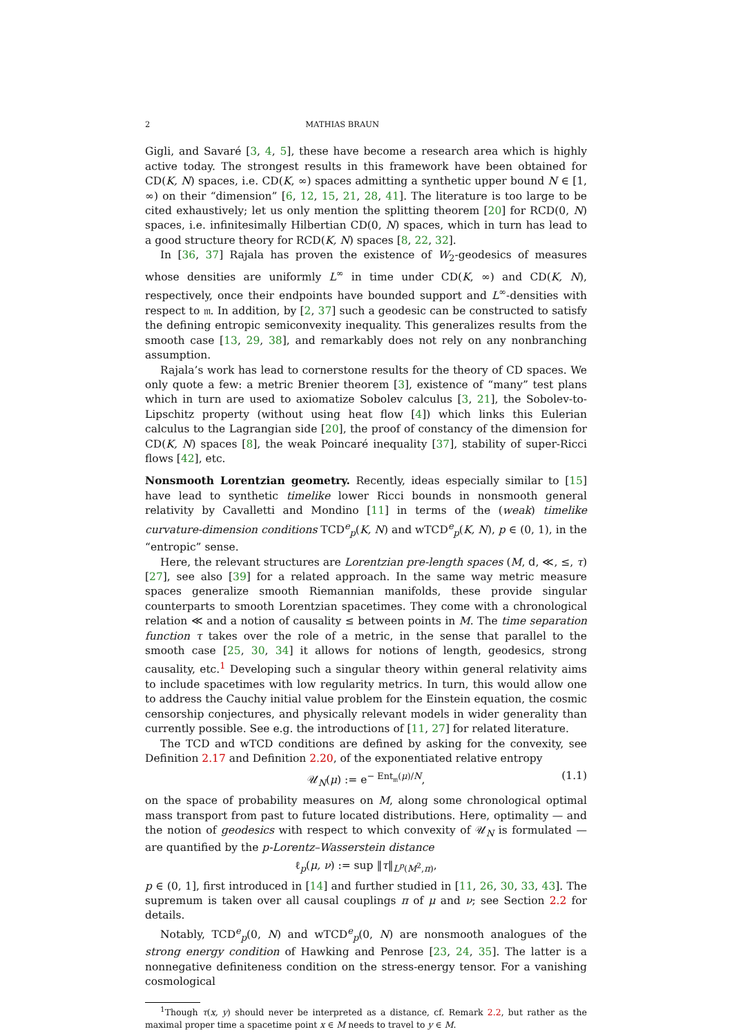2 MATHIAS BRAUN
Gigli, and Savaré [3, 4, 5], these have become a research area which is highly active today. The strongest results in this framework have been obtained for CD(K, N) spaces, i.e. CD(K, ∞) spaces admitting a synthetic upper bound N ∈ [1, ∞) on their “dimension” [6, 12, 15, 21, 28, 41]. The literature is too large to be cited exhaustively; let us only mention the splitting theorem [20] for RCD(0, N) spaces, i.e. infinitesimally Hilbertian CD(0, N) spaces, which in turn has lead to a good structure theory for RCD(K, N) spaces [8, 22, 32].
In [36, 37] Rajala has proven the existence of W<sub>2</sub>-geodesics of measures whose densities are uniformly L<sup>∞</sup> in time under CD(K, ∞) and CD(K, N), respectively, once their endpoints have bounded support and L<sup>∞</sup>-densities with respect to 𝔪. In addition, by [2, 37] such a geodesic can be constructed to satisfy the defining entropic semiconvexity inequality. This generalizes results from the smooth case [13, 29, 38], and remarkably does not rely on any nonbranching assumption.
Rajala’s work has lead to cornerstone results for the theory of CD spaces. We only quote a few: a metric Brenier theorem [3], existence of “many” test plans which in turn are used to axiomatize Sobolev calculus [3, 21], the Sobolev-to-Lipschitz property (without using heat flow [4]) which links this Eulerian calculus to the Lagrangian side [20], the proof of constancy of the dimension for CD(K, N) spaces [8], the weak Poincaré inequality [37], stability of super-Ricci flows [42], etc.
Nonsmooth Lorentzian geometry. Recently, ideas especially similar to [15] have lead to synthetic timelike lower Ricci bounds in nonsmooth general relativity by Cavalletti and Mondino [11] in terms of the (weak) timelike curvature-dimension conditions TCD<sup>e</sup><sub>p</sub>(K, N) and wTCD<sup>e</sup><sub>p</sub>(K, N), p ∈ (0, 1), in the “entropic” sense.
Here, the relevant structures are Lorentzian pre-length spaces (M, 𝖽, ≪, ≤, τ) [27], see also [39] for a related approach. In the same way metric measure spaces generalize smooth Riemannian manifolds, these provide singular counterparts to smooth Lorentzian spacetimes. They come with a chronological relation ≪ and a notion of causality ≤ between points in M. The time separation function τ takes over the role of a metric, in the sense that parallel to the smooth case [25, 30, 34] it allows for notions of length, geodesics, strong causality, etc.<sup>1</sup> Developing such a singular theory within general relativity aims to include spacetimes with low regularity metrics. In turn, this would allow one to address the Cauchy initial value problem for the Einstein equation, the cosmic censorship conjectures, and physically relevant models in wider generality than currently possible. See e.g. the introductions of [11, 27] for related literature.
The TCD and wTCD conditions are defined by asking for the convexity, see Definition 2.17 and Definition 2.20, of the exponentiated relative entropy
𝒰<sub>N</sub>(μ) := e<sup>− Ent<sub>𝔪</sub>(μ)/N</sup>, (1.1)
on the space of probability measures on M, along some chronological optimal mass transport from past to future located distributions. Here, optimality — and the notion of geodesics with respect to which convexity of 𝒰<sub>N</sub> is formulated — are quantified by the p-Lorentz–Wasserstein distance
ℓ<sub>p</sub>(μ, ν) := sup ‖τ‖<sub>L<sup>p</sup>(M<sup>2</sup>,π)</sub>,
p ∈ (0, 1], first introduced in [14] and further studied in [11, 26, 30, 33, 43]. The supremum is taken over all causal couplings π of μ and ν; see Section 2.2 for details.
Notably, TCD<sup>e</sup><sub>p</sub>(0, N) and wTCD<sup>e</sup><sub>p</sub>(0, N) are nonsmooth analogues of the strong energy condition of Hawking and Penrose [23, 24, 35]. The latter is a nonnegative definiteness condition on the stress-energy tensor. For a vanishing cosmological
<sup>1</sup> Though τ(x, y) should never be interpreted as a distance, cf. Remark 2.2, but rather as the maximal proper time a spacetime point x ∈ M needs to travel to y ∈ M.